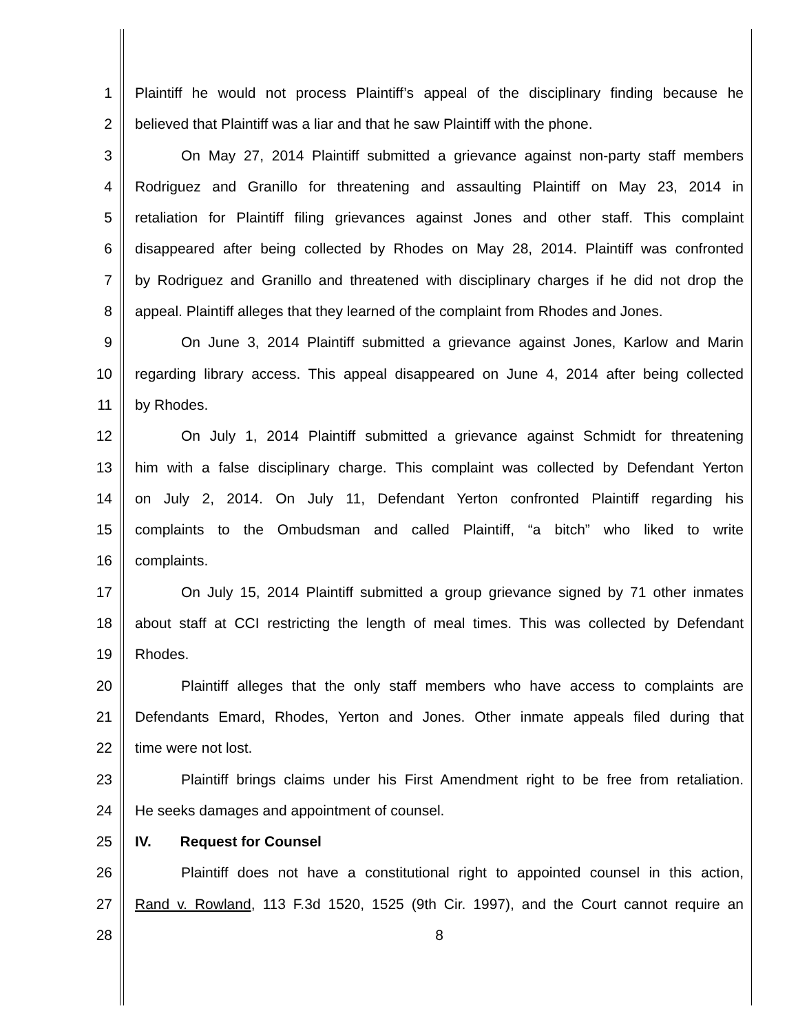1 Plaintiff he would not process Plaintiff’s appeal of the disciplinary finding because he
2 believed that Plaintiff was a liar and that he saw Plaintiff with the phone.
3 On May 27, 2014 Plaintiff submitted a grievance against non-party staff members
4 Rodriguez and Granillo for threatening and assaulting Plaintiff on May 23, 2014 in
5 retaliation for Plaintiff filing grievances against Jones and other staff. This complaint
6 disappeared after being collected by Rhodes on May 28, 2014. Plaintiff was confronted
7 by Rodriguez and Granillo and threatened with disciplinary charges if he did not drop the
8 appeal. Plaintiff alleges that they learned of the complaint from Rhodes and Jones.
9 On June 3, 2014 Plaintiff submitted a grievance against Jones, Karlow and Marin
10 regarding library access. This appeal disappeared on June 4, 2014 after being collected
11 by Rhodes.
12 On July 1, 2014 Plaintiff submitted a grievance against Schmidt for threatening
13 him with a false disciplinary charge. This complaint was collected by Defendant Yerton
14 on July 2, 2014. On July 11, Defendant Yerton confronted Plaintiff regarding his
15 complaints to the Ombudsman and called Plaintiff, “a bitch” who liked to write
16 complaints.
17 On July 15, 2014 Plaintiff submitted a group grievance signed by 71 other inmates
18 about staff at CCI restricting the length of meal times. This was collected by Defendant
19 Rhodes.
20 Plaintiff alleges that the only staff members who have access to complaints are
21 Defendants Emard, Rhodes, Yerton and Jones. Other inmate appeals filed during that
22 time were not lost.
23 Plaintiff brings claims under his First Amendment right to be free from retaliation.
24 He seeks damages and appointment of counsel.
25 IV. Request for Counsel
26 Plaintiff does not have a constitutional right to appointed counsel in this action,
27 Rand v. Rowland, 113 F.3d 1520, 1525 (9th Cir. 1997), and the Court cannot require an
28 8